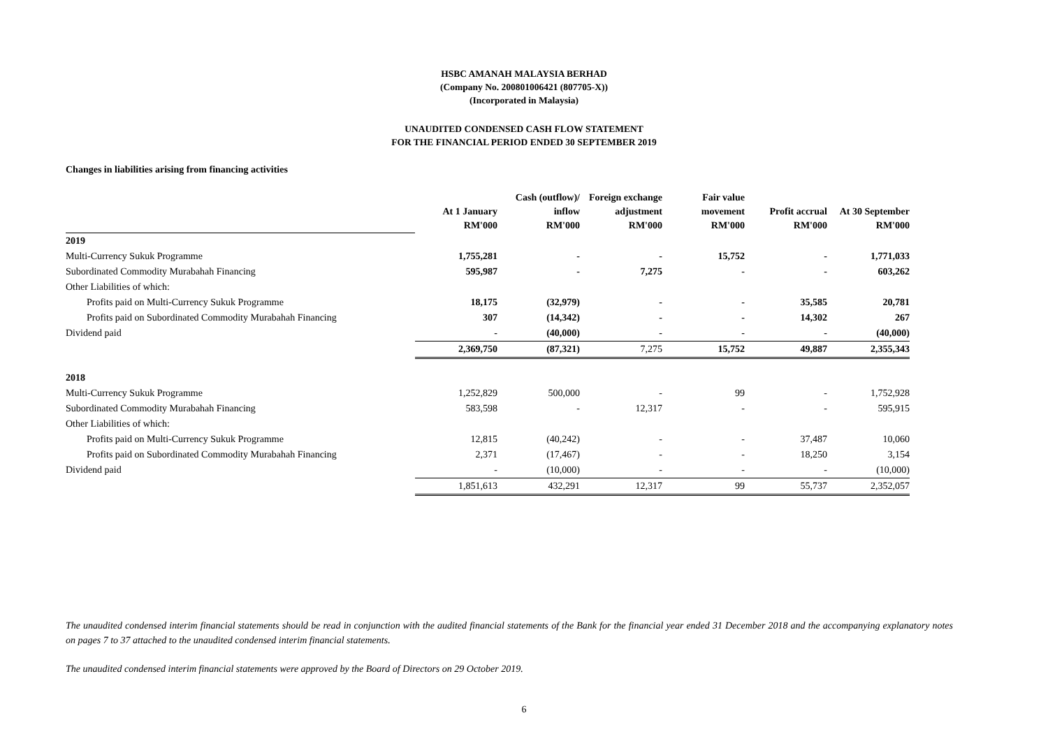HSBC AMANAH MALAYSIA BERHAD
(Company No. 200801006421 (807705-X))
(Incorporated in Malaysia)
UNAUDITED CONDENSED CASH FLOW STATEMENT
FOR THE FINANCIAL PERIOD ENDED 30 SEPTEMBER 2019
Changes in liabilities arising from financing activities
| | At 1 January RM'000 | Cash (outflow)/ inflow RM'000 | Foreign exchange adjustment RM'000 | Fair value movement RM'000 | Profit accrual RM'000 | At 30 September RM'000 |
| --- | --- | --- | --- | --- | --- | --- |
| 2019 | | | | | | |
| Multi-Currency Sukuk Programme | 1,755,281 | - | - | 15,752 | - | 1,771,033 |
| Subordinated Commodity Murabahah Financing | 595,987 | - | 7,275 | - | - | 603,262 |
| Other Liabilities of which: | | | | | | |
| Profits paid on Multi-Currency Sukuk Programme | 18,175 | (32,979) | - | - | 35,585 | 20,781 |
| Profits paid on Subordinated Commodity Murabahah Financing | 307 | (14,342) | - | - | 14,302 | 267 |
| Dividend paid | - | (40,000) | - | - | - | (40,000) |
| | 2,369,750 | (87,321) | 7,275 | 15,752 | 49,887 | 2,355,343 |
| 2018 | | | | | | |
| Multi-Currency Sukuk Programme | 1,252,829 | 500,000 | - | 99 | - | 1,752,928 |
| Subordinated Commodity Murabahah Financing | 583,598 | - | 12,317 | - | - | 595,915 |
| Other Liabilities of which: | | | | | | |
| Profits paid on Multi-Currency Sukuk Programme | 12,815 | (40,242) | - | - | 37,487 | 10,060 |
| Profits paid on Subordinated Commodity Murabahah Financing | 2,371 | (17,467) | - | - | 18,250 | 3,154 |
| Dividend paid | - | (10,000) | - | - | - | (10,000) |
| | 1,851,613 | 432,291 | 12,317 | 99 | 55,737 | 2,352,057 |
The unaudited condensed interim financial statements should be read in conjunction with the audited financial statements of the Bank for the financial year ended 31 December 2018 and the accompanying explanatory notes on pages 7 to 37 attached to the unaudited condensed interim financial statements.
The unaudited condensed interim financial statements were approved by the Board of Directors on 29 October 2019.
6